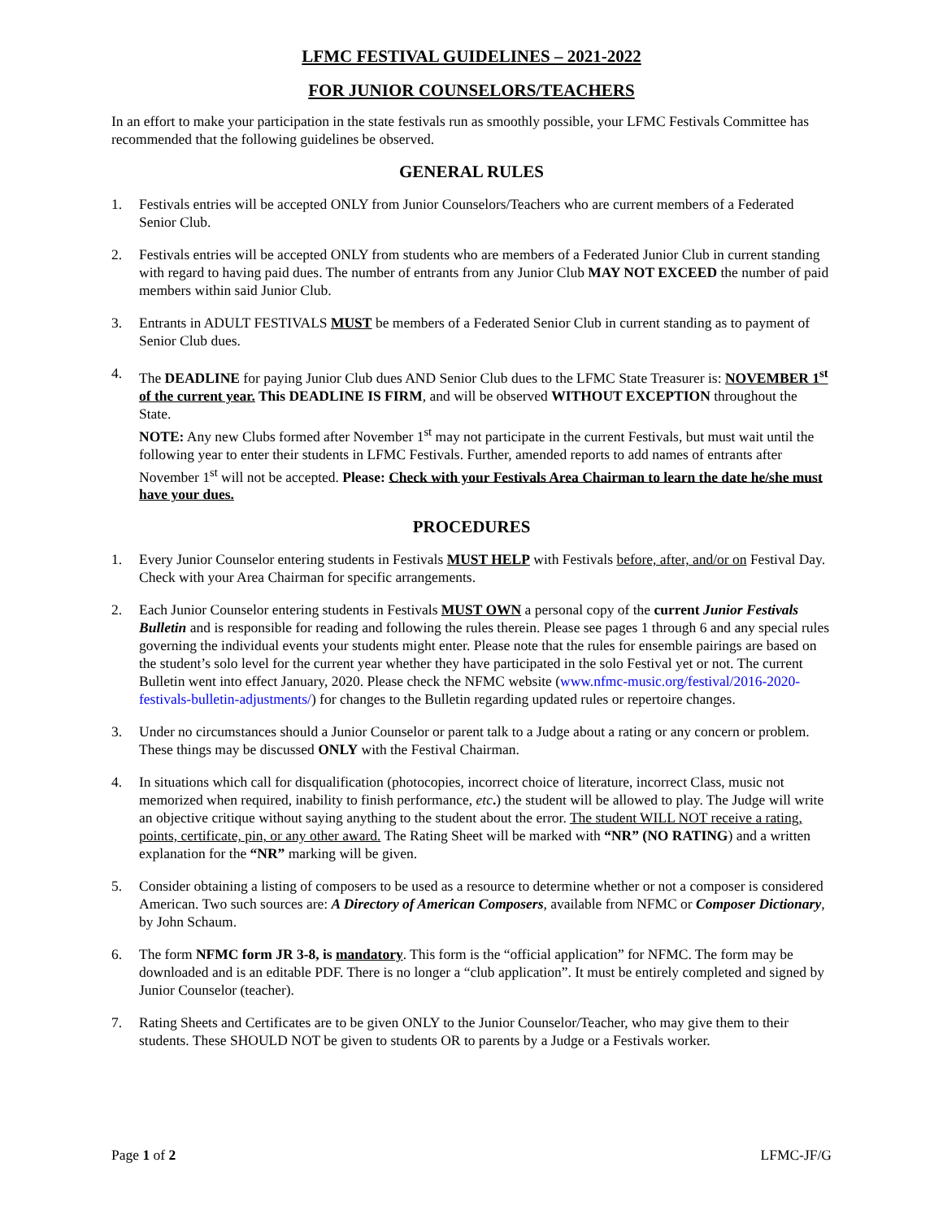LFMC FESTIVAL GUIDELINES – 2021-2022
FOR JUNIOR COUNSELORS/TEACHERS
In an effort to make your participation in the state festivals run as smoothly possible, your LFMC Festivals Committee has recommended that the following guidelines be observed.
GENERAL RULES
1. Festivals entries will be accepted ONLY from Junior Counselors/Teachers who are current members of a Federated Senior Club.
2. Festivals entries will be accepted ONLY from students who are members of a Federated Junior Club in current standing with regard to having paid dues. The number of entrants from any Junior Club MAY NOT EXCEED the number of paid members within said Junior Club.
3. Entrants in ADULT FESTIVALS MUST be members of a Federated Senior Club in current standing as to payment of Senior Club dues.
4. The DEADLINE for paying Junior Club dues AND Senior Club dues to the LFMC State Treasurer is: NOVEMBER 1<sup>st</sup> of the current year. This DEADLINE IS FIRM, and will be observed WITHOUT EXCEPTION throughout the State.
NOTE: Any new Clubs formed after November 1<sup>st</sup> may not participate in the current Festivals, but must wait until the following year to enter their students in LFMC Festivals. Further, amended reports to add names of entrants after November 1<sup>st</sup> will not be accepted. Please: Check with your Festivals Area Chairman to learn the date he/she must have your dues.
PROCEDURES
1. Every Junior Counselor entering students in Festivals MUST HELP with Festivals before, after, and/or on Festival Day. Check with your Area Chairman for specific arrangements.
2. Each Junior Counselor entering students in Festivals MUST OWN a personal copy of the current Junior Festivals Bulletin and is responsible for reading and following the rules therein. Please see pages 1 through 6 and any special rules governing the individual events your students might enter. Please note that the rules for ensemble pairings are based on the student’s solo level for the current year whether they have participated in the solo Festival yet or not. The current Bulletin went into effect January, 2020. Please check the NFMC website (www.nfmc-music.org/festival/2016-2020-festivals-bulletin-adjustments/) for changes to the Bulletin regarding updated rules or repertoire changes.
3. Under no circumstances should a Junior Counselor or parent talk to a Judge about a rating or any concern or problem. These things may be discussed ONLY with the Festival Chairman.
4. In situations which call for disqualification (photocopies, incorrect choice of literature, incorrect Class, music not memorized when required, inability to finish performance, etc.) the student will be allowed to play. The Judge will write an objective critique without saying anything to the student about the error. The student WILL NOT receive a rating, points, certificate, pin, or any other award. The Rating Sheet will be marked with “NR” (NO RATING) and a written explanation for the “NR” marking will be given.
5. Consider obtaining a listing of composers to be used as a resource to determine whether or not a composer is considered American. Two such sources are: A Directory of American Composers, available from NFMC or Composer Dictionary, by John Schaum.
6. The form NFMC form JR 3-8, is mandatory. This form is the “official application” for NFMC. The form may be downloaded and is an editable PDF. There is no longer a “club application”. It must be entirely completed and signed by Junior Counselor (teacher).
7. Rating Sheets and Certificates are to be given ONLY to the Junior Counselor/Teacher, who may give them to their students. These SHOULD NOT be given to students OR to parents by a Judge or a Festivals worker.
Page 1 of 2 LFMC-JF/G